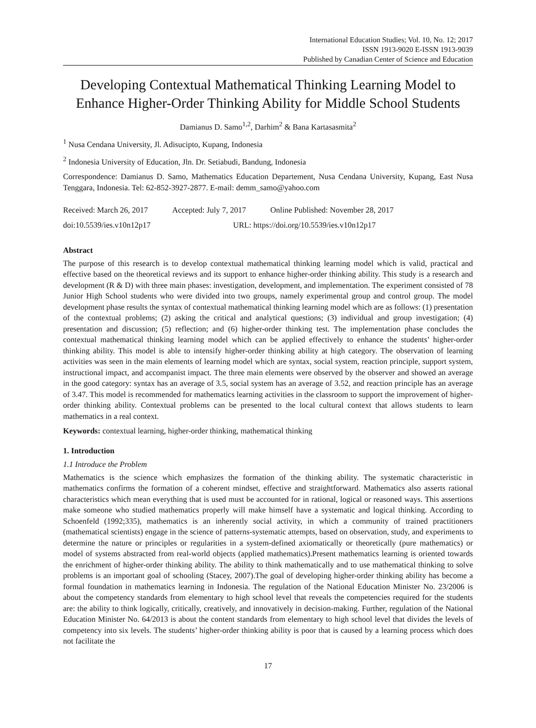International Education Studies; Vol. 10, No. 12; 2017
ISSN 1913-9020 E-ISSN 1913-9039
Published by Canadian Center of Science and Education
Developing Contextual Mathematical Thinking Learning Model to Enhance Higher-Order Thinking Ability for Middle School Students
Damianus D. Samo<sup>1,2</sup>, Darhim<sup>2</sup> & Bana Kartasasmita<sup>2</sup>
<sup>1</sup> Nusa Cendana University, Jl. Adisucipto, Kupang, Indonesia
<sup>2</sup> Indonesia University of Education, Jln. Dr. Setiabudi, Bandung, Indonesia
Correspondence: Damianus D. Samo, Mathematics Education Departement, Nusa Cendana University, Kupang, East Nusa Tenggara, Indonesia. Tel: 62-852-3927-2877. E-mail: demm_samo@yahoo.com
Received: March 26, 2017 Accepted: July 7, 2017 Online Published: November 28, 2017
doi:10.5539/ies.v10n12p17 URL: https://doi.org/10.5539/ies.v10n12p17
Abstract
The purpose of this research is to develop contextual mathematical thinking learning model which is valid, practical and effective based on the theoretical reviews and its support to enhance higher-order thinking ability. This study is a research and development (R & D) with three main phases: investigation, development, and implementation. The experiment consisted of 78 Junior High School students who were divided into two groups, namely experimental group and control group. The model development phase results the syntax of contextual mathematical thinking learning model which are as follows: (1) presentation of the contextual problems; (2) asking the critical and analytical questions; (3) individual and group investigation; (4) presentation and discussion; (5) reflection; and (6) higher-order thinking test. The implementation phase concludes the contextual mathematical thinking learning model which can be applied effectively to enhance the students’ higher-order thinking ability. This model is able to intensify higher-order thinking ability at high category. The observation of learning activities was seen in the main elements of learning model which are syntax, social system, reaction principle, support system, instructional impact, and accompanist impact. The three main elements were observed by the observer and showed an average in the good category: syntax has an average of 3.5, social system has an average of 3.52, and reaction principle has an average of 3.47. This model is recommended for mathematics learning activities in the classroom to support the improvement of higher-order thinking ability. Contextual problems can be presented to the local cultural context that allows students to learn mathematics in a real context.
Keywords: contextual learning, higher-order thinking, mathematical thinking
1. Introduction
1.1 Introduce the Problem
Mathematics is the science which emphasizes the formation of the thinking ability. The systematic characteristic in mathematics confirms the formation of a coherent mindset, effective and straightforward. Mathematics also asserts rational characteristics which mean everything that is used must be accounted for in rational, logical or reasoned ways. This assertions make someone who studied mathematics properly will make himself have a systematic and logical thinking. According to Schoenfeld (1992;335), mathematics is an inherently social activity, in which a community of trained practitioners (mathematical scientists) engage in the science of patterns-systematic attempts, based on observation, study, and experiments to determine the nature or principles or regularities in a system-defined axiomatically or theoretically (pure mathematics) or model of systems abstracted from real-world objects (applied mathematics).Present mathematics learning is oriented towards the enrichment of higher-order thinking ability. The ability to think mathematically and to use mathematical thinking to solve problems is an important goal of schooling (Stacey, 2007).The goal of developing higher-order thinking ability has become a formal foundation in mathematics learning in Indonesia. The regulation of the National Education Minister No. 23/2006 is about the competency standards from elementary to high school level that reveals the competencies required for the students are: the ability to think logically, critically, creatively, and innovatively in decision-making. Further, regulation of the National Education Minister No. 64/2013 is about the content standards from elementary to high school level that divides the levels of competency into six levels. The students’ higher-order thinking ability is poor that is caused by a learning process which does not facilitate the
17